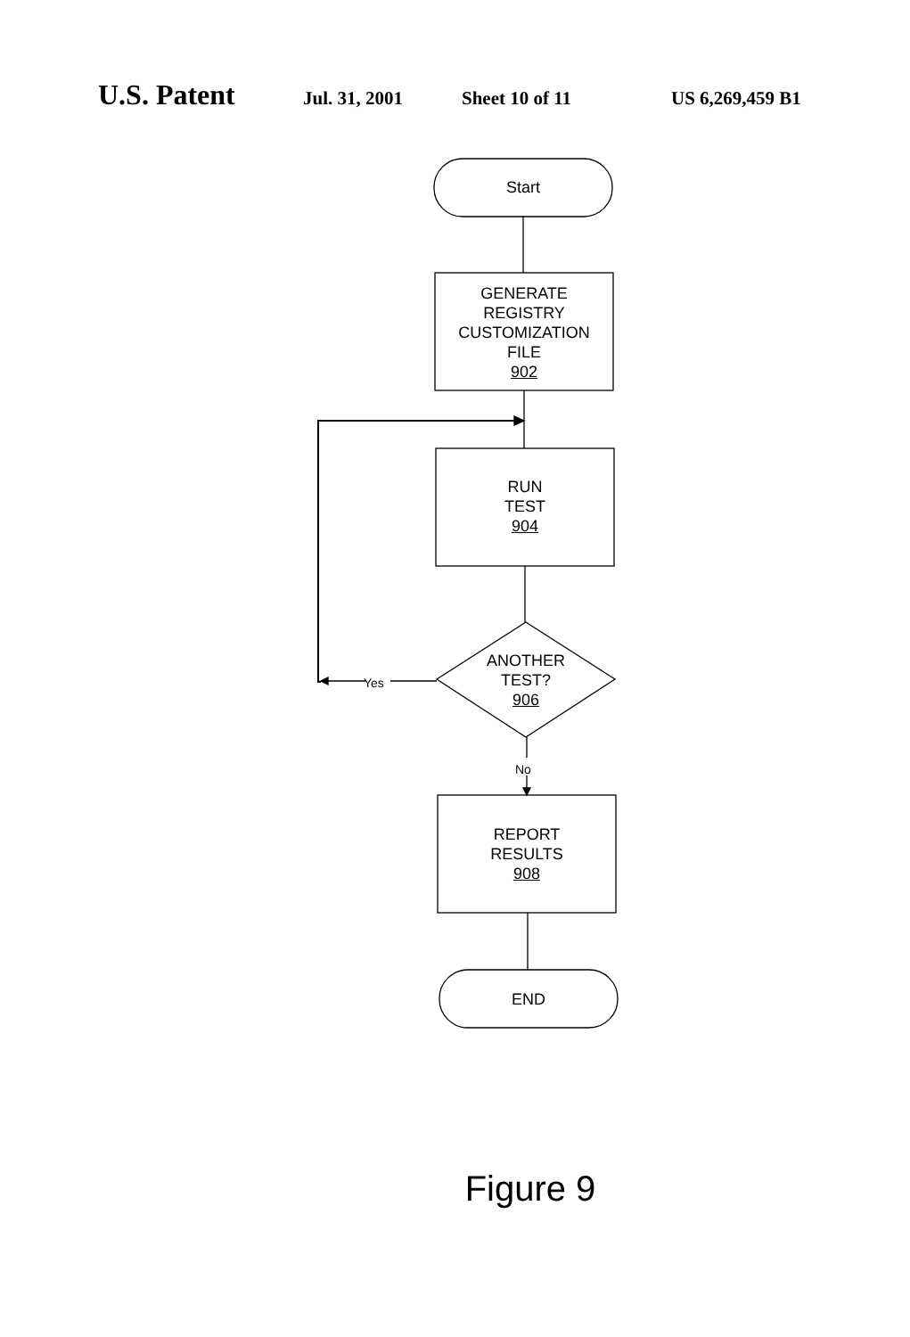U.S. Patent Jul. 31, 2001 Sheet 10 of 11 US 6,269,459 B1
Start
GENERATE
REGISTRY
CUSTOMIZATION
FILE
902
RUN
TEST
904
ANOTHER
TEST?
906
Yes
No
REPORT
RESULTS
908
END
Figure 9